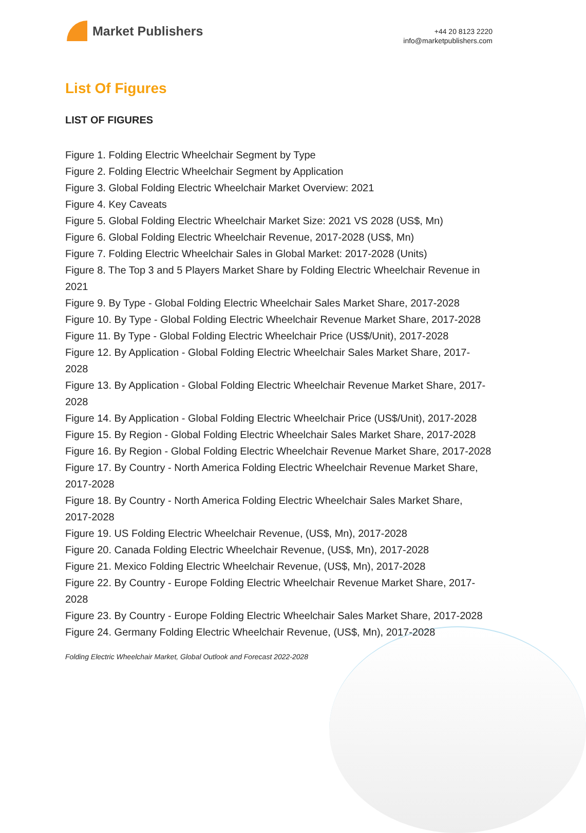Market Publishers
+44 20 8123 2220
info@marketpublishers.com
List Of Figures
LIST OF FIGURES
Figure 1. Folding Electric Wheelchair Segment by Type
Figure 2. Folding Electric Wheelchair Segment by Application
Figure 3. Global Folding Electric Wheelchair Market Overview: 2021
Figure 4. Key Caveats
Figure 5. Global Folding Electric Wheelchair Market Size: 2021 VS 2028 (US$, Mn)
Figure 6. Global Folding Electric Wheelchair Revenue, 2017-2028 (US$, Mn)
Figure 7. Folding Electric Wheelchair Sales in Global Market: 2017-2028 (Units)
Figure 8. The Top 3 and 5 Players Market Share by Folding Electric Wheelchair Revenue in 2021
Figure 9. By Type - Global Folding Electric Wheelchair Sales Market Share, 2017-2028
Figure 10. By Type - Global Folding Electric Wheelchair Revenue Market Share, 2017-2028
Figure 11. By Type - Global Folding Electric Wheelchair Price (US$/Unit), 2017-2028
Figure 12. By Application - Global Folding Electric Wheelchair Sales Market Share, 2017-2028
Figure 13. By Application - Global Folding Electric Wheelchair Revenue Market Share, 2017-2028
Figure 14. By Application - Global Folding Electric Wheelchair Price (US$/Unit), 2017-2028
Figure 15. By Region - Global Folding Electric Wheelchair Sales Market Share, 2017-2028
Figure 16. By Region - Global Folding Electric Wheelchair Revenue Market Share, 2017-2028
Figure 17. By Country - North America Folding Electric Wheelchair Revenue Market Share, 2017-2028
Figure 18. By Country - North America Folding Electric Wheelchair Sales Market Share, 2017-2028
Figure 19. US Folding Electric Wheelchair Revenue, (US$, Mn), 2017-2028
Figure 20. Canada Folding Electric Wheelchair Revenue, (US$, Mn), 2017-2028
Figure 21. Mexico Folding Electric Wheelchair Revenue, (US$, Mn), 2017-2028
Figure 22. By Country - Europe Folding Electric Wheelchair Revenue Market Share, 2017-2028
Figure 23. By Country - Europe Folding Electric Wheelchair Sales Market Share, 2017-2028
Figure 24. Germany Folding Electric Wheelchair Revenue, (US$, Mn), 2017-2028
Folding Electric Wheelchair Market, Global Outlook and Forecast 2022-2028